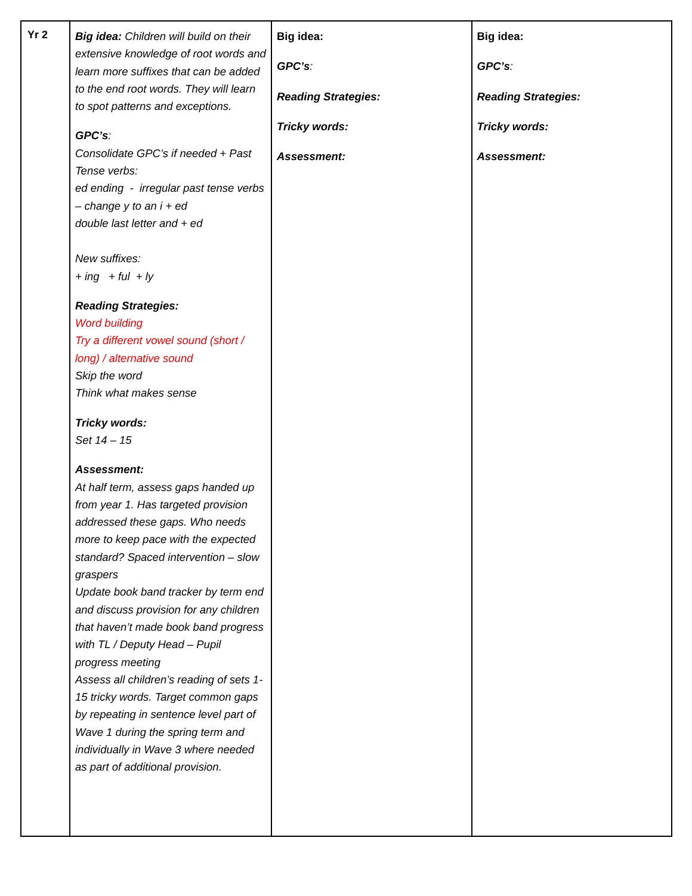| Yr 2 | Big idea: Children will build on their extensive knowledge of root words and learn more suffixes that can be added to the end root words. They will learn to spot patterns and exceptions. GPC’s : Consolidate GPC’s if needed + Past Tense verbs: ed ending - irregular past tense verbs – change y to an i + ed double last letter and + ed New suffixes: + ing + ful + ly Reading Strategies: Word building Try a different vowel sound (short / long) / alternative sound Skip the word Think what makes sense Tricky words: Set 14 – 15 Assessment: At half term, assess gaps handed up from year 1. Has targeted provision addressed these gaps. Who needs more to keep pace with the expected standard? Spaced intervention – slow graspers Update book band tracker by term end and discuss provision for any children that haven’t made book band progress with TL / Deputy Head – Pupil progress meeting Assess all children’s reading of sets 1-15 tricky words. Target common gaps by repeating in sentence level part of Wave 1 during the spring term and individually in Wave 3 where needed as part of additional provision. | Big idea: GPC’s : Reading Strategies: Tricky words: Assessment: | Big idea: GPC’s : Reading Strategies: Tricky words: Assessment: |